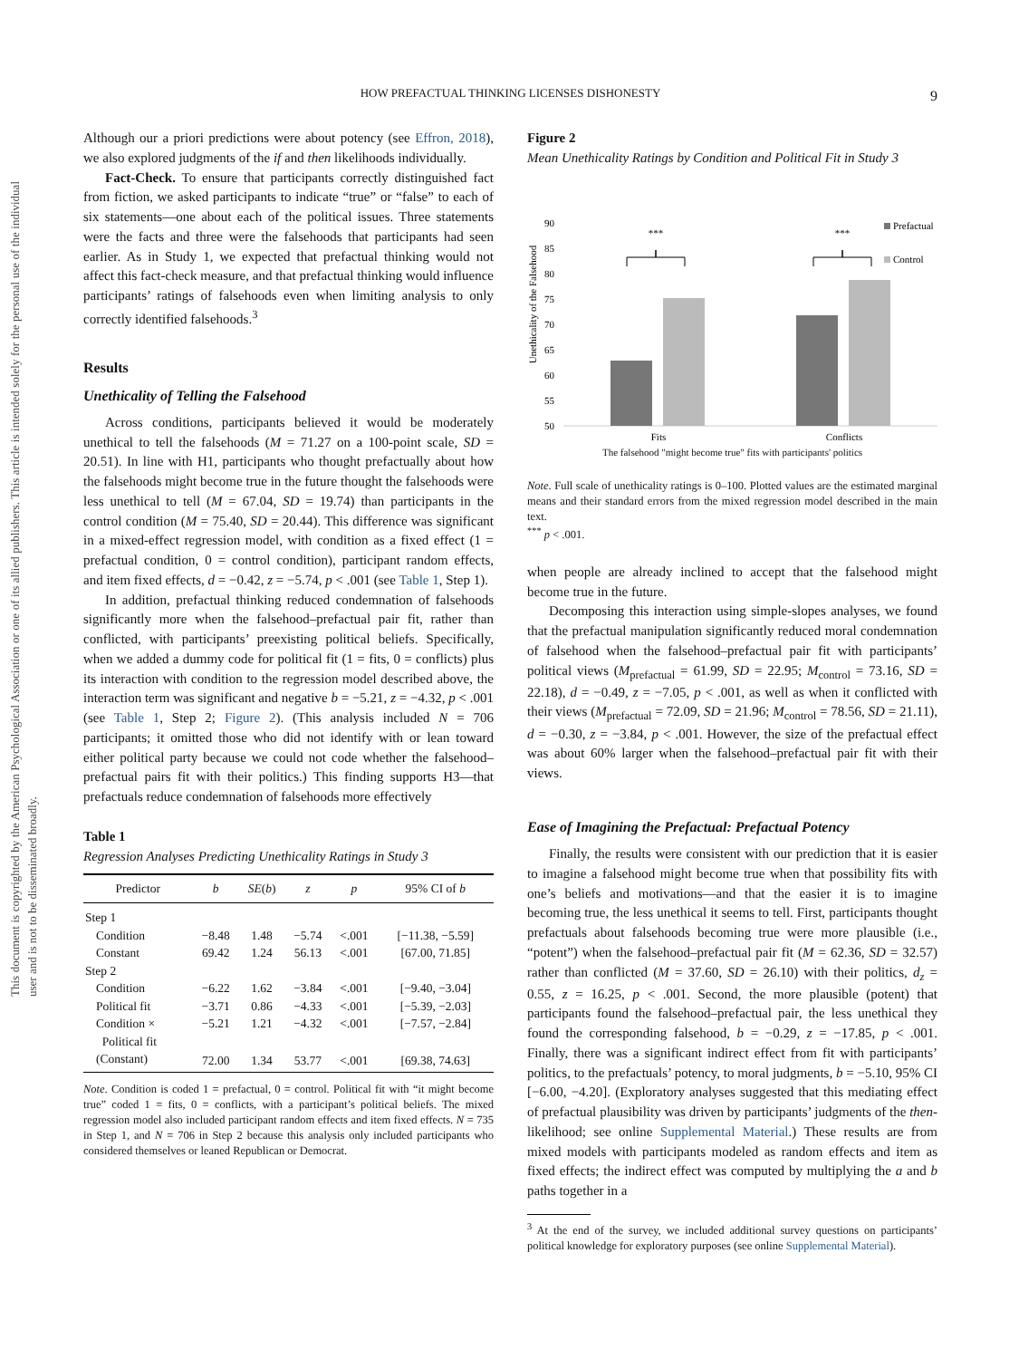This document is copyrighted by the American Psychological Association or one of its allied publishers. This article is intended solely for the personal use of the individual user and is not to be disseminated broadly.
HOW PREFACTUAL THINKING LICENSES DISHONESTY 9
Although our a priori predictions were about potency (see Effron, 2018), we also explored judgments of the if and then likelihoods individually.
Fact-Check. To ensure that participants correctly distinguished fact from fiction, we asked participants to indicate “true” or “false” to each of six statements—one about each of the political issues. Three statements were the facts and three were the falsehoods that participants had seen earlier. As in Study 1, we expected that prefactual thinking would not affect this fact-check measure, and that prefactual thinking would influence participants’ ratings of falsehoods even when limiting analysis to only correctly identified falsehoods.<sup>3</sup>
Results
Unethicality of Telling the Falsehood
Across conditions, participants believed it would be moderately unethical to tell the falsehoods (M = 71.27 on a 100-point scale, SD = 20.51). In line with H1, participants who thought prefactually about how the falsehoods might become true in the future thought the falsehoods were less unethical to tell (M = 67.04, SD = 19.74) than participants in the control condition (M = 75.40, SD = 20.44). This difference was significant in a mixed-effect regression model, with condition as a fixed effect (1 = prefactual condition, 0 = control condition), participant random effects, and item fixed effects, d = −0.42, z = −5.74, p < .001 (see Table 1, Step 1).
In addition, prefactual thinking reduced condemnation of falsehoods significantly more when the falsehood–prefactual pair fit, rather than conflicted, with participants’ preexisting political beliefs. Specifically, when we added a dummy code for political fit (1 = fits, 0 = conflicts) plus its interaction with condition to the regression model described above, the interaction term was significant and negative b = −5.21, z = −4.32, p < .001 (see Table 1, Step 2; Figure 2). (This analysis included N = 706 participants; it omitted those who did not identify with or lean toward either political party because we could not code whether the falsehood–prefactual pairs fit with their politics.) This finding supports H3—that prefactuals reduce condemnation of falsehoods more effectively
Table 1
Regression Analyses Predicting Unethicality Ratings in Study 3
| Predictor | b | SE ( b ) | z | p | 95% CI of b |
| --- | --- | --- | --- | --- | --- |
| Step 1 | | | | | |
| Condition | −8.48 | 1.48 | −5.74 | <.001 | [−11.38, −5.59] |
| Constant | 69.42 | 1.24 | 56.13 | <.001 | [67.00, 71.85] |
| Step 2 | | | | | |
| Condition | −6.22 | 1.62 | −3.84 | <.001 | [−9.40, −3.04] |
| Political fit | −3.71 | 0.86 | −4.33 | <.001 | [−5.39, −2.03] |
| Condition × Political fit | −5.21 | 1.21 | −4.32 | <.001 | [−7.57, −2.84] |
| (Constant) | 72.00 | 1.34 | 53.77 | <.001 | [69.38, 74.63] |
Note. Condition is coded 1 = prefactual, 0 = control. Political fit with “it might become true” coded 1 = fits, 0 = conflicts, with a participant’s political beliefs. The mixed regression model also included participant random effects and item fixed effects. N = 735 in Step 1, and N = 706 in Step 2 because this analysis only included participants who considered themselves or leaned Republican or Democrat.
Figure 2
Mean Unethicality Ratings by Condition and Political Fit in Study 3
Unethicality of the Falsehood
90
85
80
75
70
65
60
55
50
***
***
Prefactual
Control
Fits
Conflicts
The falsehood "might become true" fits with participants' politics
Note. Full scale of unethicality ratings is 0–100. Plotted values are the estimated marginal means and their standard errors from the mixed regression model described in the main text.
<sup>***</sup> p < .001.
when people are already inclined to accept that the falsehood might become true in the future.
Decomposing this interaction using simple-slopes analyses, we found that the prefactual manipulation significantly reduced moral condemnation of falsehood when the falsehood–prefactual pair fit with participants’ political views (M<sub>prefactual</sub> = 61.99, SD = 22.95; M<sub>control</sub> = 73.16, SD = 22.18), d = −0.49, z = −7.05, p < .001, as well as when it conflicted with their views (M<sub>prefactual</sub> = 72.09, SD = 21.96; M<sub>control</sub> = 78.56, SD = 21.11), d = −0.30, z = −3.84, p < .001. However, the size of the prefactual effect was about 60% larger when the falsehood–prefactual pair fit with their views.
Ease of Imagining the Prefactual: Prefactual Potency
Finally, the results were consistent with our prediction that it is easier to imagine a falsehood might become true when that possibility fits with one’s beliefs and motivations—and that the easier it is to imagine becoming true, the less unethical it seems to tell. First, participants thought prefactuals about falsehoods becoming true were more plausible (i.e., “potent”) when the falsehood–prefactual pair fit (M = 62.36, SD = 32.57) rather than conflicted (M = 37.60, SD = 26.10) with their politics, d<sub>z</sub> = 0.55, z = 16.25, p < .001. Second, the more plausible (potent) that participants found the falsehood–prefactual pair, the less unethical they found the corresponding falsehood, b = −0.29, z = −17.85, p < .001. Finally, there was a significant indirect effect from fit with participants’ politics, to the prefactuals’ potency, to moral judgments, b = −5.10, 95% CI [−6.00, −4.20]. (Exploratory analyses suggested that this mediating effect of prefactual plausibility was driven by participants’ judgments of the then-likelihood; see online Supplemental Material.) These results are from mixed models with participants modeled as random effects and item as fixed effects; the indirect effect was computed by multiplying the a and b paths together in a
<sup>3</sup> At the end of the survey, we included additional survey questions on participants’ political knowledge for exploratory purposes (see online Supplemental Material).